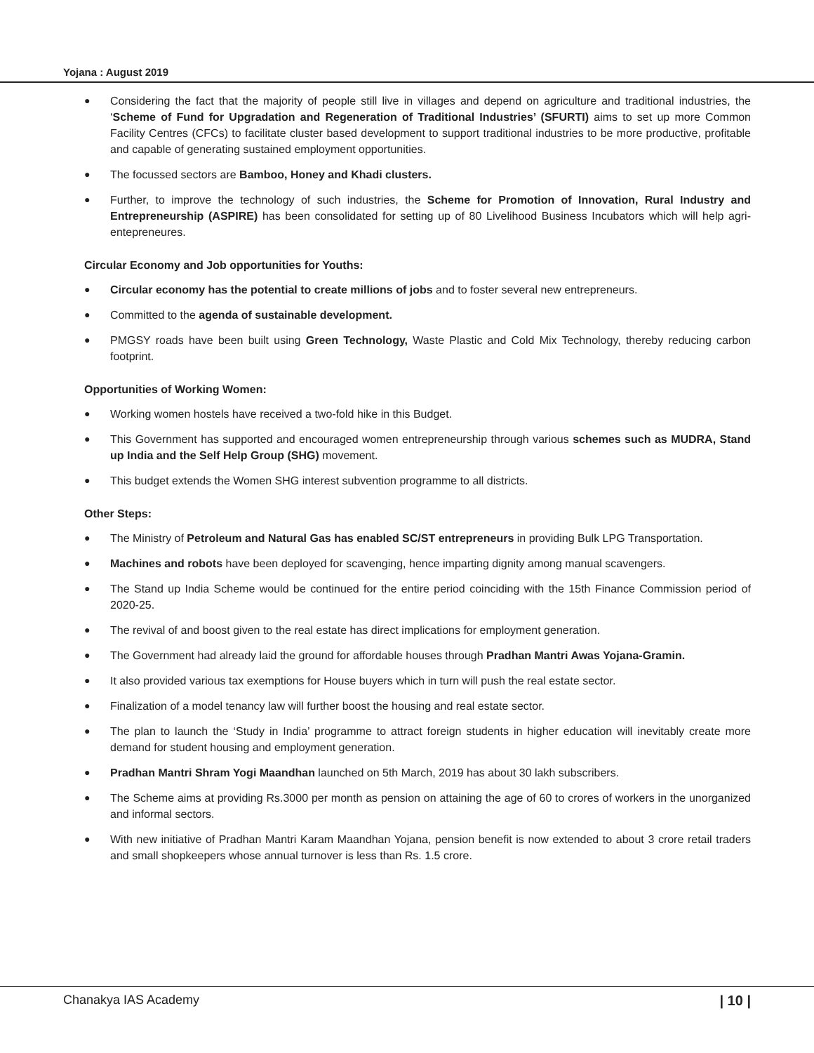Yojana : August 2019
● Considering the fact that the majority of people still live in villages and depend on agriculture and traditional industries, the ‘Scheme of Fund for Upgradation and Regeneration of Traditional Industries’ (SFURTI) aims to set up more Common Facility Centres (CFCs) to facilitate cluster based development to support traditional industries to be more productive, profitable and capable of generating sustained employment opportunities.
● The focussed sectors are Bamboo, Honey and Khadi clusters.
● Further, to improve the technology of such industries, the Scheme for Promotion of Innovation, Rural Industry and Entrepreneurship (ASPIRE) has been consolidated for setting up of 80 Livelihood Business Incubators which will help agri-entepreneures.
Circular Economy and Job opportunities for Youths:
● Circular economy has the potential to create millions of jobs and to foster several new entrepreneurs.
● Committed to the agenda of sustainable development.
● PMGSY roads have been built using Green Technology, Waste Plastic and Cold Mix Technology, thereby reducing carbon footprint.
Opportunities of Working Women:
● Working women hostels have received a two-fold hike in this Budget.
● This Government has supported and encouraged women entrepreneurship through various schemes such as MUDRA, Stand up India and the Self Help Group (SHG) movement.
● This budget extends the Women SHG interest subvention programme to all districts.
Other Steps:
● The Ministry of Petroleum and Natural Gas has enabled SC/ST entrepreneurs in providing Bulk LPG Transportation.
● Machines and robots have been deployed for scavenging, hence imparting dignity among manual scavengers.
● The Stand up India Scheme would be continued for the entire period coinciding with the 15th Finance Commission period of 2020-25.
● The revival of and boost given to the real estate has direct implications for employment generation.
● The Government had already laid the ground for affordable houses through Pradhan Mantri Awas Yojana-Gramin.
● It also provided various tax exemptions for House buyers which in turn will push the real estate sector.
● Finalization of a model tenancy law will further boost the housing and real estate sector.
● The plan to launch the ‘Study in India’ programme to attract foreign students in higher education will inevitably create more demand for student housing and employment generation.
● Pradhan Mantri Shram Yogi Maandhan launched on 5th March, 2019 has about 30 lakh subscribers.
● The Scheme aims at providing Rs.3000 per month as pension on attaining the age of 60 to crores of workers in the unorganized and informal sectors.
● With new initiative of Pradhan Mantri Karam Maandhan Yojana, pension benefit is now extended to about 3 crore retail traders and small shopkeepers whose annual turnover is less than Rs. 1.5 crore.
Chanakya IAS Academy | 10 |